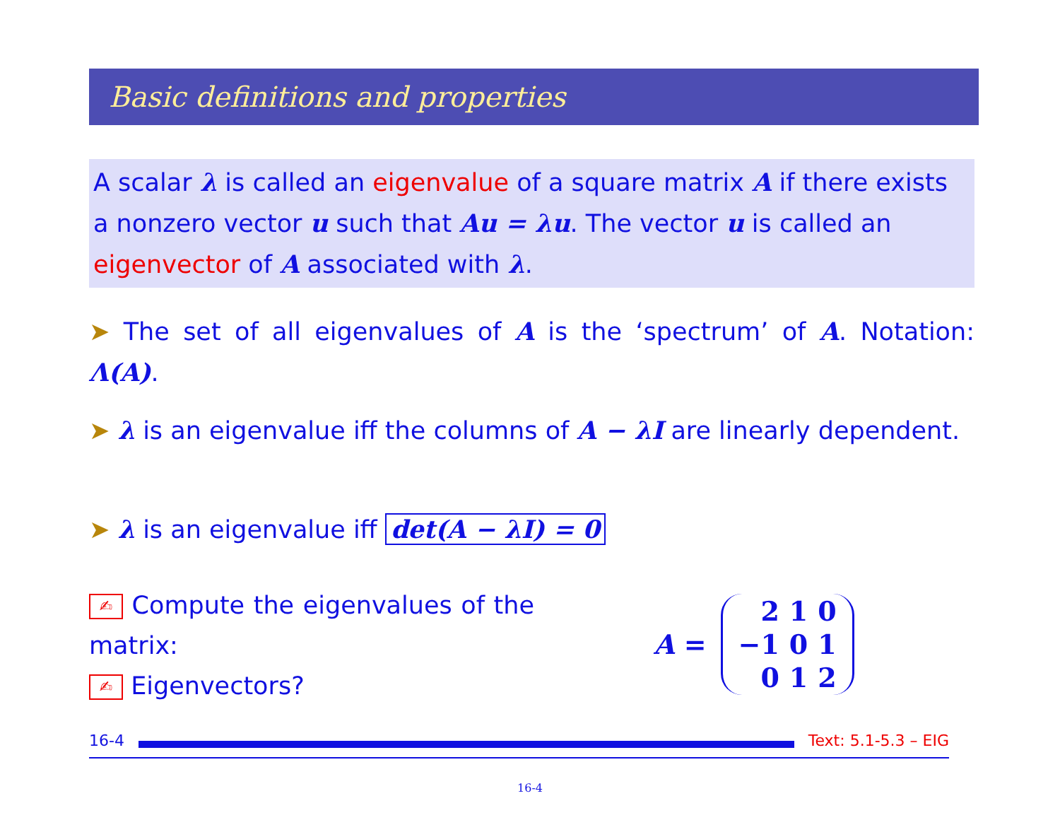Basic definitions and properties
A scalar λ is called an eigenvalue of a square matrix A if there exists a nonzero vector u such that Au = λu. The vector u is called an eigenvector of A associated with λ.
➤ The set of all eigenvalues of A is the ‘spectrum’ of A. Notation: Λ(A).
➤ λ is an eigenvalue iff the columns of A − λI are linearly dependent.
➤ λ is an eigenvalue iff det(A − λI) = 0
✍ Compute the eigenvalues of the matrix:
✍ Eigenvectors?
A =
| 2 | 1 | 0 |
| −1 | 0 | 1 |
| 0 | 1 | 2 |
16-4 Text: 5.1-5.3 – EIG
16-4